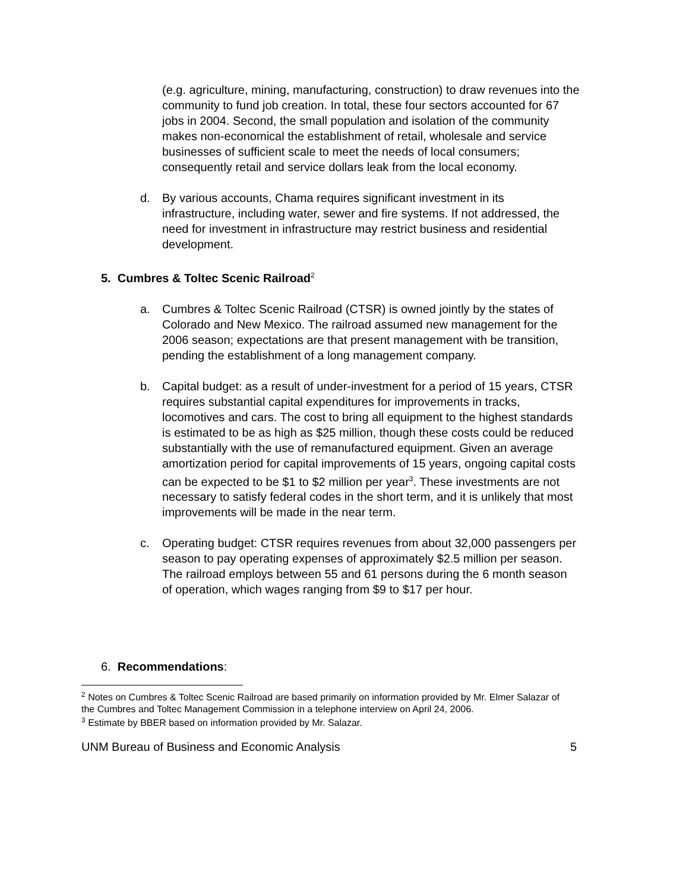(e.g. agriculture, mining, manufacturing, construction) to draw revenues into the community to fund job creation. In total, these four sectors accounted for 67 jobs in 2004. Second, the small population and isolation of the community makes non-economical the establishment of retail, wholesale and service businesses of sufficient scale to meet the needs of local consumers; consequently retail and service dollars leak from the local economy.
d. By various accounts, Chama requires significant investment in its infrastructure, including water, sewer and fire systems. If not addressed, the need for investment in infrastructure may restrict business and residential development.
5. Cumbres & Toltec Scenic Railroad<sup>2</sup>
a. Cumbres & Toltec Scenic Railroad (CTSR) is owned jointly by the states of Colorado and New Mexico. The railroad assumed new management for the 2006 season; expectations are that present management with be transition, pending the establishment of a long management company.
b. Capital budget: as a result of under-investment for a period of 15 years, CTSR requires substantial capital expenditures for improvements in tracks, locomotives and cars. The cost to bring all equipment to the highest standards is estimated to be as high as $25 million, though these costs could be reduced substantially with the use of remanufactured equipment. Given an average amortization period for capital improvements of 15 years, ongoing capital costs can be expected to be $1 to $2 million per year<sup>3</sup>. These investments are not necessary to satisfy federal codes in the short term, and it is unlikely that most improvements will be made in the near term.
c. Operating budget: CTSR requires revenues from about 32,000 passengers per season to pay operating expenses of approximately $2.5 million per season. The railroad employs between 55 and 61 persons during the 6 month season of operation, which wages ranging from $9 to $17 per hour.
6. Recommendations:
<sup>2</sup> Notes on Cumbres & Toltec Scenic Railroad are based primarily on information provided by Mr. Elmer Salazar of the Cumbres and Toltec Management Commission in a telephone interview on April 24, 2006.
<sup>3</sup> Estimate by BBER based on information provided by Mr. Salazar.
UNM Bureau of Business and Economic Analysis 5